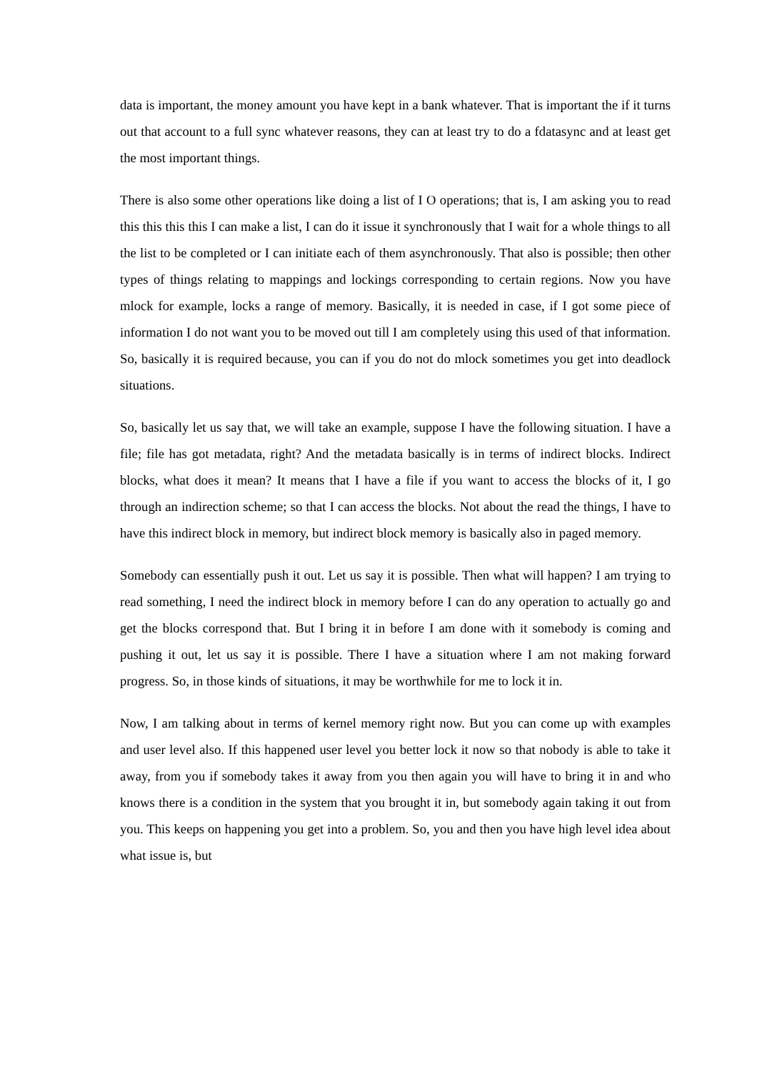data is important, the money amount you have kept in a bank whatever. That is important the if it turns out that account to a full sync whatever reasons, they can at least try to do a fdatasync and at least get the most important things.
There is also some other operations like doing a list of I O operations; that is, I am asking you to read this this this this I can make a list, I can do it issue it synchronously that I wait for a whole things to all the list to be completed or I can initiate each of them asynchronously. That also is possible; then other types of things relating to mappings and lockings corresponding to certain regions. Now you have mlock for example, locks a range of memory. Basically, it is needed in case, if I got some piece of information I do not want you to be moved out till I am completely using this used of that information. So, basically it is required because, you can if you do not do mlock sometimes you get into deadlock situations.
So, basically let us say that, we will take an example, suppose I have the following situation. I have a file; file has got metadata, right? And the metadata basically is in terms of indirect blocks. Indirect blocks, what does it mean? It means that I have a file if you want to access the blocks of it, I go through an indirection scheme; so that I can access the blocks. Not about the read the things, I have to have this indirect block in memory, but indirect block memory is basically also in paged memory.
Somebody can essentially push it out. Let us say it is possible. Then what will happen? I am trying to read something, I need the indirect block in memory before I can do any operation to actually go and get the blocks correspond that. But I bring it in before I am done with it somebody is coming and pushing it out, let us say it is possible. There I have a situation where I am not making forward progress. So, in those kinds of situations, it may be worthwhile for me to lock it in.
Now, I am talking about in terms of kernel memory right now. But you can come up with examples and user level also. If this happened user level you better lock it now so that nobody is able to take it away, from you if somebody takes it away from you then again you will have to bring it in and who knows there is a condition in the system that you brought it in, but somebody again taking it out from you. This keeps on happening you get into a problem. So, you and then you have high level idea about what issue is, but